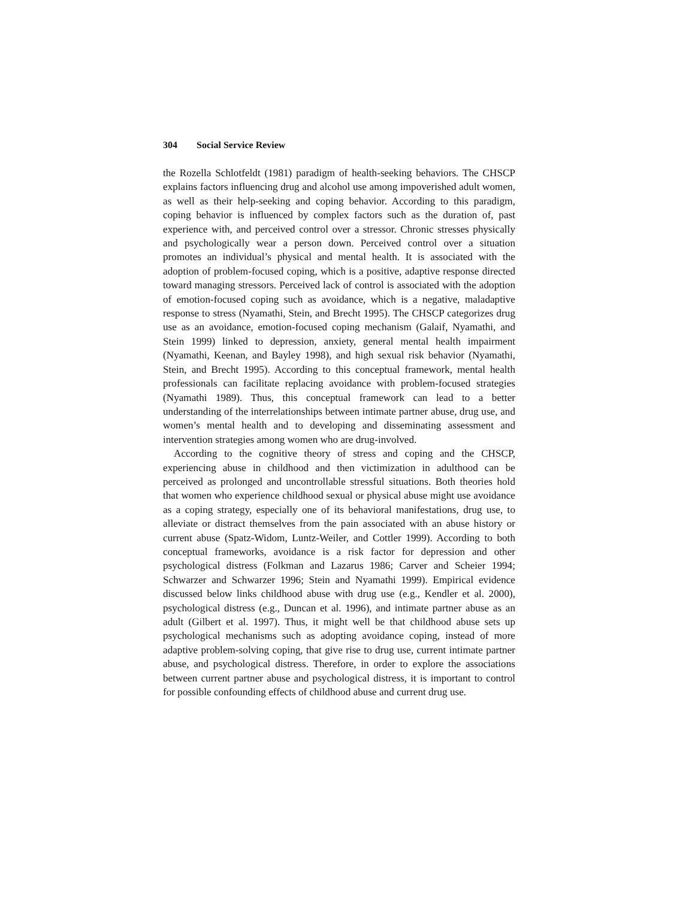304 Social Service Review
the Rozella Schlotfeldt (1981) paradigm of health-seeking behaviors. The CHSCP explains factors influencing drug and alcohol use among impoverished adult women, as well as their help-seeking and coping behavior. According to this paradigm, coping behavior is influenced by complex factors such as the duration of, past experience with, and perceived control over a stressor. Chronic stresses physically and psychologically wear a person down. Perceived control over a situation promotes an individual’s physical and mental health. It is associated with the adoption of problem-focused coping, which is a positive, adaptive response directed toward managing stressors. Perceived lack of control is associated with the adoption of emotion-focused coping such as avoidance, which is a negative, maladaptive response to stress (Nyamathi, Stein, and Brecht 1995). The CHSCP categorizes drug use as an avoidance, emotion-focused coping mechanism (Galaif, Nyamathi, and Stein 1999) linked to depression, anxiety, general mental health impairment (Nyamathi, Keenan, and Bayley 1998), and high sexual risk behavior (Nyamathi, Stein, and Brecht 1995). According to this conceptual framework, mental health professionals can facilitate replacing avoidance with problem-focused strategies (Nyamathi 1989). Thus, this conceptual framework can lead to a better understanding of the interrelationships between intimate partner abuse, drug use, and women’s mental health and to developing and disseminating assessment and intervention strategies among women who are drug-involved.
According to the cognitive theory of stress and coping and the CHSCP, experiencing abuse in childhood and then victimization in adulthood can be perceived as prolonged and uncontrollable stressful situations. Both theories hold that women who experience childhood sexual or physical abuse might use avoidance as a coping strategy, especially one of its behavioral manifestations, drug use, to alleviate or distract themselves from the pain associated with an abuse history or current abuse (Spatz-Widom, Luntz-Weiler, and Cottler 1999). According to both conceptual frameworks, avoidance is a risk factor for depression and other psychological distress (Folkman and Lazarus 1986; Carver and Scheier 1994; Schwarzer and Schwarzer 1996; Stein and Nyamathi 1999). Empirical evidence discussed below links childhood abuse with drug use (e.g., Kendler et al. 2000), psychological distress (e.g., Duncan et al. 1996), and intimate partner abuse as an adult (Gilbert et al. 1997). Thus, it might well be that childhood abuse sets up psychological mechanisms such as adopting avoidance coping, instead of more adaptive problem-solving coping, that give rise to drug use, current intimate partner abuse, and psychological distress. Therefore, in order to explore the associations between current partner abuse and psychological distress, it is important to control for possible confounding effects of childhood abuse and current drug use.